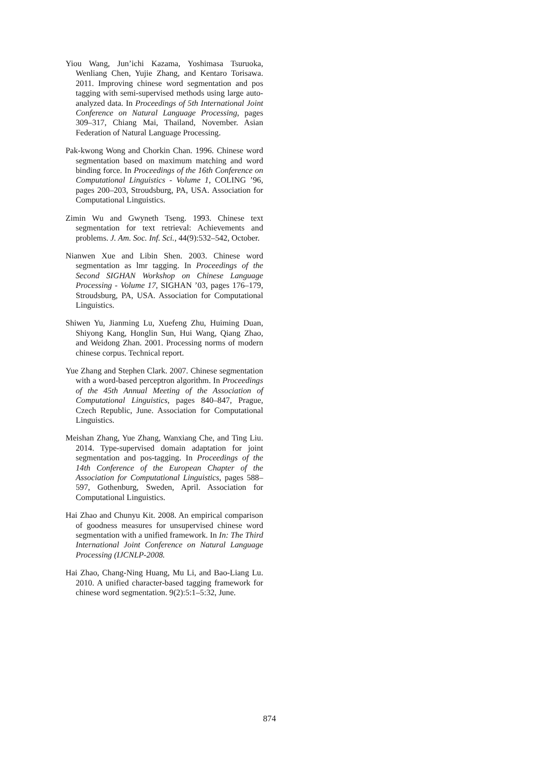Yiou Wang, Jun’ichi Kazama, Yoshimasa Tsuruoka, Wenliang Chen, Yujie Zhang, and Kentaro Torisawa. 2011. Improving chinese word segmentation and pos tagging with semi-supervised methods using large auto-analyzed data. In Proceedings of 5th International Joint Conference on Natural Language Processing, pages 309–317, Chiang Mai, Thailand, November. Asian Federation of Natural Language Processing.
Pak-kwong Wong and Chorkin Chan. 1996. Chinese word segmentation based on maximum matching and word binding force. In Proceedings of the 16th Conference on Computational Linguistics - Volume 1, COLING ’96, pages 200–203, Stroudsburg, PA, USA. Association for Computational Linguistics.
Zimin Wu and Gwyneth Tseng. 1993. Chinese text segmentation for text retrieval: Achievements and problems. J. Am. Soc. Inf. Sci., 44(9):532–542, October.
Nianwen Xue and Libin Shen. 2003. Chinese word segmentation as lmr tagging. In Proceedings of the Second SIGHAN Workshop on Chinese Language Processing - Volume 17, SIGHAN ’03, pages 176–179, Stroudsburg, PA, USA. Association for Computational Linguistics.
Shiwen Yu, Jianming Lu, Xuefeng Zhu, Huiming Duan, Shiyong Kang, Honglin Sun, Hui Wang, Qiang Zhao, and Weidong Zhan. 2001. Processing norms of modern chinese corpus. Technical report.
Yue Zhang and Stephen Clark. 2007. Chinese segmentation with a word-based perceptron algorithm. In Proceedings of the 45th Annual Meeting of the Association of Computational Linguistics, pages 840–847, Prague, Czech Republic, June. Association for Computational Linguistics.
Meishan Zhang, Yue Zhang, Wanxiang Che, and Ting Liu. 2014. Type-supervised domain adaptation for joint segmentation and pos-tagging. In Proceedings of the 14th Conference of the European Chapter of the Association for Computational Linguistics, pages 588–597, Gothenburg, Sweden, April. Association for Computational Linguistics.
Hai Zhao and Chunyu Kit. 2008. An empirical comparison of goodness measures for unsupervised chinese word segmentation with a unified framework. In In: The Third International Joint Conference on Natural Language Processing (IJCNLP-2008.
Hai Zhao, Chang-Ning Huang, Mu Li, and Bao-Liang Lu. 2010. A unified character-based tagging framework for chinese word segmentation. 9(2):5:1–5:32, June.
874